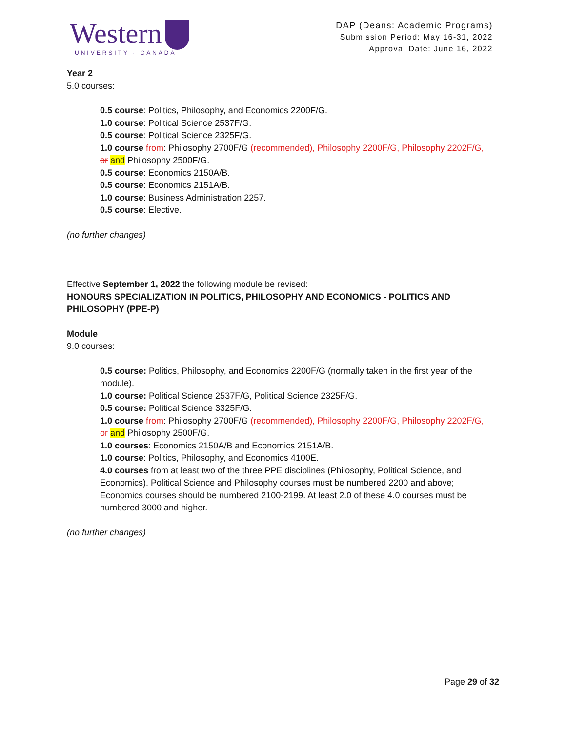Western
UNIVERSITY · CANADA
DAP (Deans: Academic Programs)
Submission Period: May 16-31, 2022
Approval Date: June 16, 2022
Year 2
5.0 courses:
0.5 course: Politics, Philosophy, and Economics 2200F/G.
1.0 course: Political Science 2537F/G.
0.5 course: Political Science 2325F/G.
1.0 course from: Philosophy 2700F/G (recommended), Philosophy 2200F/G, Philosophy 2202F/G, or and Philosophy 2500F/G.
0.5 course: Economics 2150A/B.
0.5 course: Economics 2151A/B.
1.0 course: Business Administration 2257.
0.5 course: Elective.
(no further changes)
Effective September 1, 2022 the following module be revised:
HONOURS SPECIALIZATION IN POLITICS, PHILOSOPHY AND ECONOMICS - POLITICS AND PHILOSOPHY (PPE-P)
Module
9.0 courses:
0.5 course: Politics, Philosophy, and Economics 2200F/G (normally taken in the first year of the module).
1.0 course: Political Science 2537F/G, Political Science 2325F/G.
0.5 course: Political Science 3325F/G.
1.0 course from: Philosophy 2700F/G (recommended), Philosophy 2200F/G, Philosophy 2202F/G, or and Philosophy 2500F/G.
1.0 courses: Economics 2150A/B and Economics 2151A/B.
1.0 course: Politics, Philosophy, and Economics 4100E.
4.0 courses from at least two of the three PPE disciplines (Philosophy, Political Science, and Economics). Political Science and Philosophy courses must be numbered 2200 and above; Economics courses should be numbered 2100-2199. At least 2.0 of these 4.0 courses must be numbered 3000 and higher.
(no further changes)
Page 29 of 32